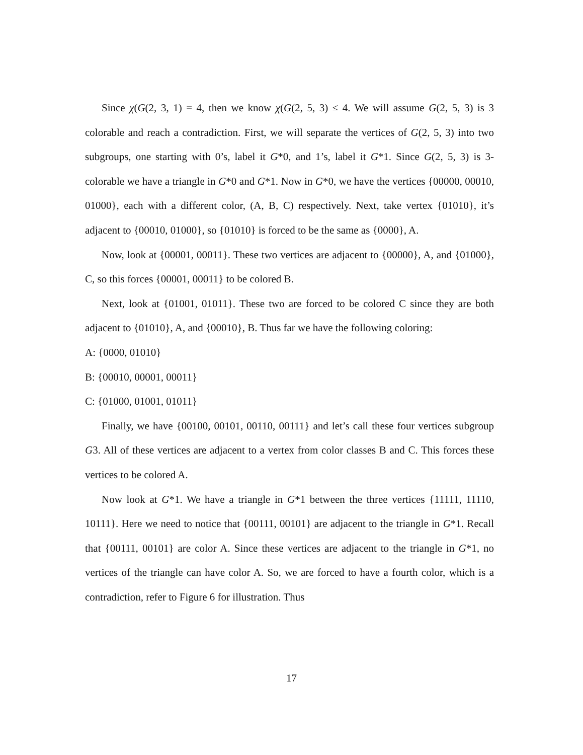Since χ(G(2, 3, 1) = 4, then we know χ(G(2, 5, 3) ≤ 4. We will assume G(2, 5, 3) is 3 colorable and reach a contradiction. First, we will separate the vertices of G(2, 5, 3) into two subgroups, one starting with 0’s, label it G*0, and 1’s, label it G*1. Since G(2, 5, 3) is 3-colorable we have a triangle in G*0 and G*1. Now in G*0, we have the vertices {00000, 00010, 01000}, each with a different color, (A, B, C) respectively. Next, take vertex {01010}, it’s adjacent to {00010, 01000}, so {01010} is forced to be the same as {0000}, A.
Now, look at {00001, 00011}. These two vertices are adjacent to {00000}, A, and {01000}, C, so this forces {00001, 00011} to be colored B.
Next, look at {01001, 01011}. These two are forced to be colored C since they are both adjacent to {01010}, A, and {00010}, B. Thus far we have the following coloring:
A: {0000, 01010}
B: {00010, 00001, 00011}
C: {01000, 01001, 01011}
Finally, we have {00100, 00101, 00110, 00111} and let’s call these four vertices subgroup G3. All of these vertices are adjacent to a vertex from color classes B and C. This forces these vertices to be colored A.
Now look at G*1. We have a triangle in G*1 between the three vertices {11111, 11110, 10111}. Here we need to notice that {00111, 00101} are adjacent to the triangle in G*1. Recall that {00111, 00101} are color A. Since these vertices are adjacent to the triangle in G*1, no vertices of the triangle can have color A. So, we are forced to have a fourth color, which is a contradiction, refer to Figure 6 for illustration. Thus
17